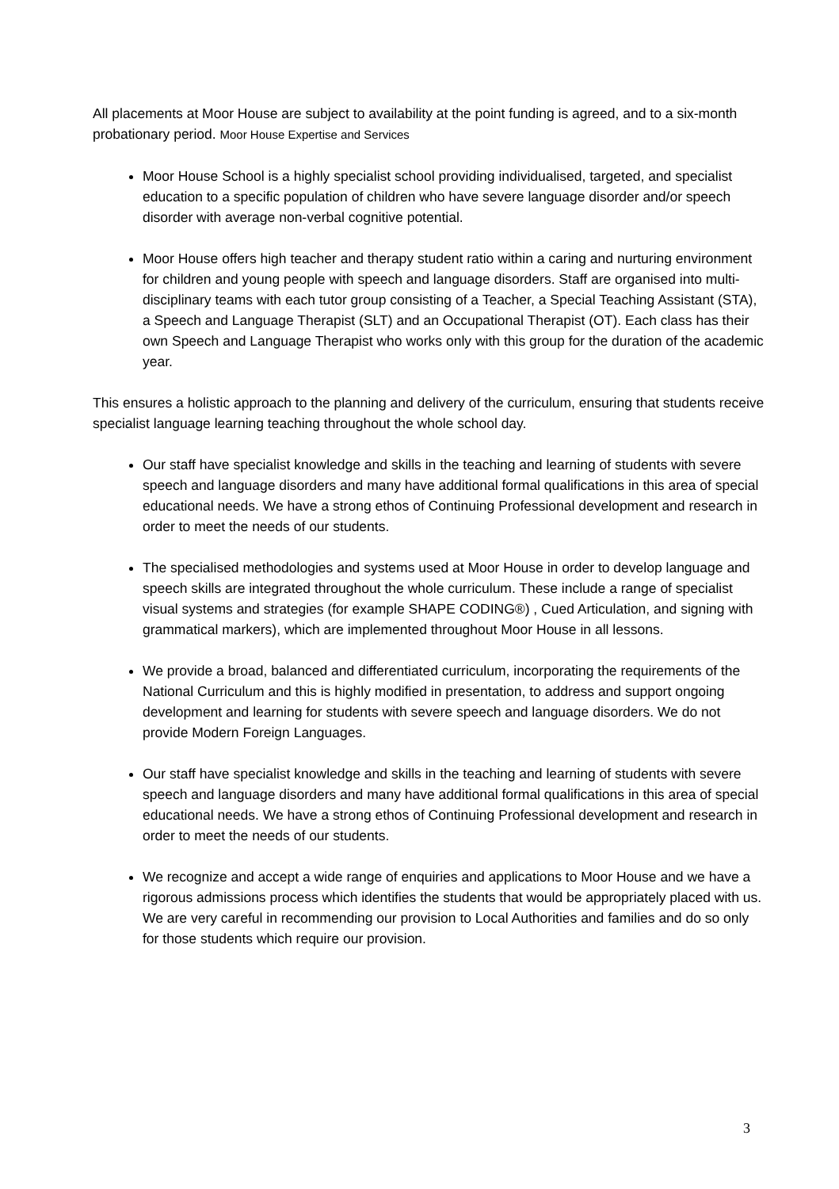All placements at Moor House are subject to availability at the point funding is agreed, and to a six-month probationary period. Moor House Expertise and Services
Moor House School is a highly specialist school providing individualised, targeted, and specialist education to a specific population of children who have severe language disorder and/or speech disorder with average non-verbal cognitive potential.
Moor House offers high teacher and therapy student ratio within a caring and nurturing environment for children and young people with speech and language disorders. Staff are organised into multi-disciplinary teams with each tutor group consisting of a Teacher, a Special Teaching Assistant (STA), a Speech and Language Therapist (SLT) and an Occupational Therapist (OT). Each class has their own Speech and Language Therapist who works only with this group for the duration of the academic year.
This ensures a holistic approach to the planning and delivery of the curriculum, ensuring that students receive specialist language learning teaching throughout the whole school day.
Our staff have specialist knowledge and skills in the teaching and learning of students with severe speech and language disorders and many have additional formal qualifications in this area of special educational needs. We have a strong ethos of Continuing Professional development and research in order to meet the needs of our students.
The specialised methodologies and systems used at Moor House in order to develop language and speech skills are integrated throughout the whole curriculum. These include a range of specialist visual systems and strategies (for example SHAPE CODING®) , Cued Articulation, and signing with grammatical markers), which are implemented throughout Moor House in all lessons.
We provide a broad, balanced and differentiated curriculum, incorporating the requirements of the National Curriculum and this is highly modified in presentation, to address and support ongoing development and learning for students with severe speech and language disorders. We do not provide Modern Foreign Languages.
Our staff have specialist knowledge and skills in the teaching and learning of students with severe speech and language disorders and many have additional formal qualifications in this area of special educational needs. We have a strong ethos of Continuing Professional development and research in order to meet the needs of our students.
We recognize and accept a wide range of enquiries and applications to Moor House and we have a rigorous admissions process which identifies the students that would be appropriately placed with us. We are very careful in recommending our provision to Local Authorities and families and do so only for those students which require our provision.
3